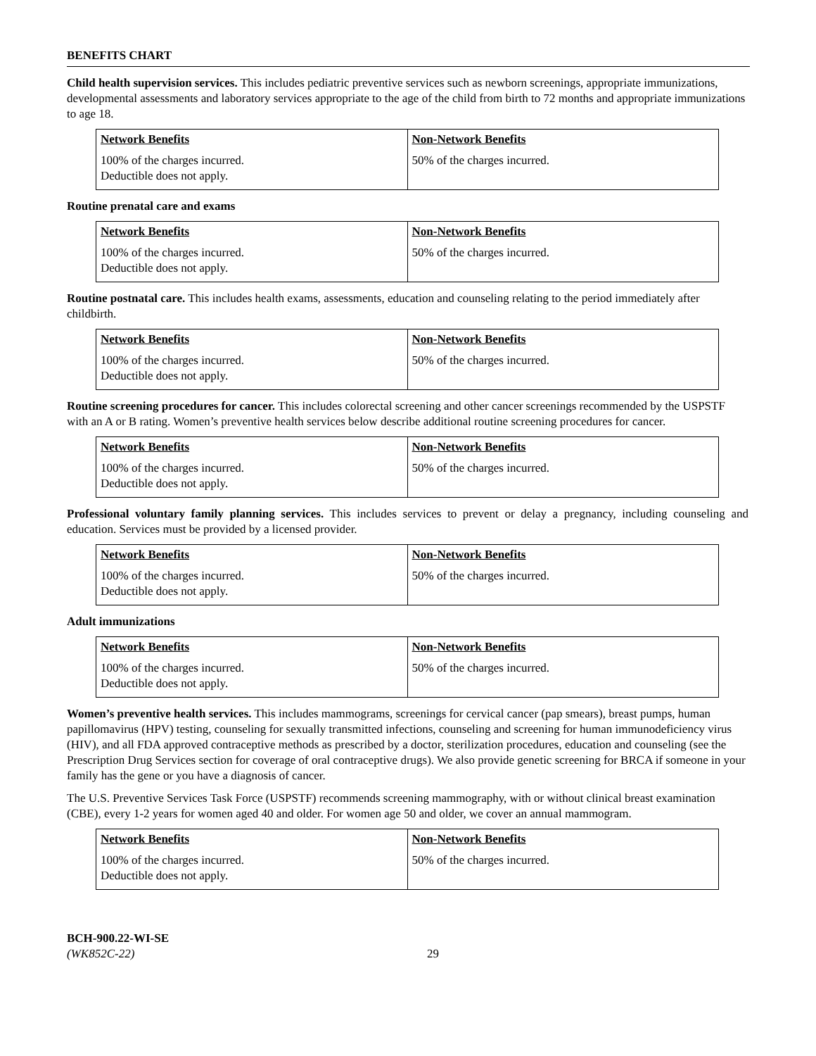BENEFITS CHART
Child health supervision services. This includes pediatric preventive services such as newborn screenings, appropriate immunizations, developmental assessments and laboratory services appropriate to the age of the child from birth to 72 months and appropriate immunizations to age 18.
| Network Benefits 100% of the charges incurred. Deductible does not apply. | Non-Network Benefits 50% of the charges incurred. |
Routine prenatal care and exams
| Network Benefits 100% of the charges incurred. Deductible does not apply. | Non-Network Benefits 50% of the charges incurred. |
Routine postnatal care. This includes health exams, assessments, education and counseling relating to the period immediately after childbirth.
| Network Benefits 100% of the charges incurred. Deductible does not apply. | Non-Network Benefits 50% of the charges incurred. |
Routine screening procedures for cancer. This includes colorectal screening and other cancer screenings recommended by the USPSTF with an A or B rating. Women’s preventive health services below describe additional routine screening procedures for cancer.
| Network Benefits 100% of the charges incurred. Deductible does not apply. | Non-Network Benefits 50% of the charges incurred. |
Professional voluntary family planning services. This includes services to prevent or delay a pregnancy, including counseling and education. Services must be provided by a licensed provider.
| Network Benefits 100% of the charges incurred. Deductible does not apply. | Non-Network Benefits 50% of the charges incurred. |
Adult immunizations
| Network Benefits 100% of the charges incurred. Deductible does not apply. | Non-Network Benefits 50% of the charges incurred. |
Women’s preventive health services. This includes mammograms, screenings for cervical cancer (pap smears), breast pumps, human papillomavirus (HPV) testing, counseling for sexually transmitted infections, counseling and screening for human immunodeficiency virus (HIV), and all FDA approved contraceptive methods as prescribed by a doctor, sterilization procedures, education and counseling (see the Prescription Drug Services section for coverage of oral contraceptive drugs). We also provide genetic screening for BRCA if someone in your family has the gene or you have a diagnosis of cancer.
The U.S. Preventive Services Task Force (USPSTF) recommends screening mammography, with or without clinical breast examination (CBE), every 1-2 years for women aged 40 and older. For women age 50 and older, we cover an annual mammogram.
| Network Benefits 100% of the charges incurred. Deductible does not apply. | Non-Network Benefits 50% of the charges incurred. |
BCH-900.22-WI-SE
(WK852C-22)
29